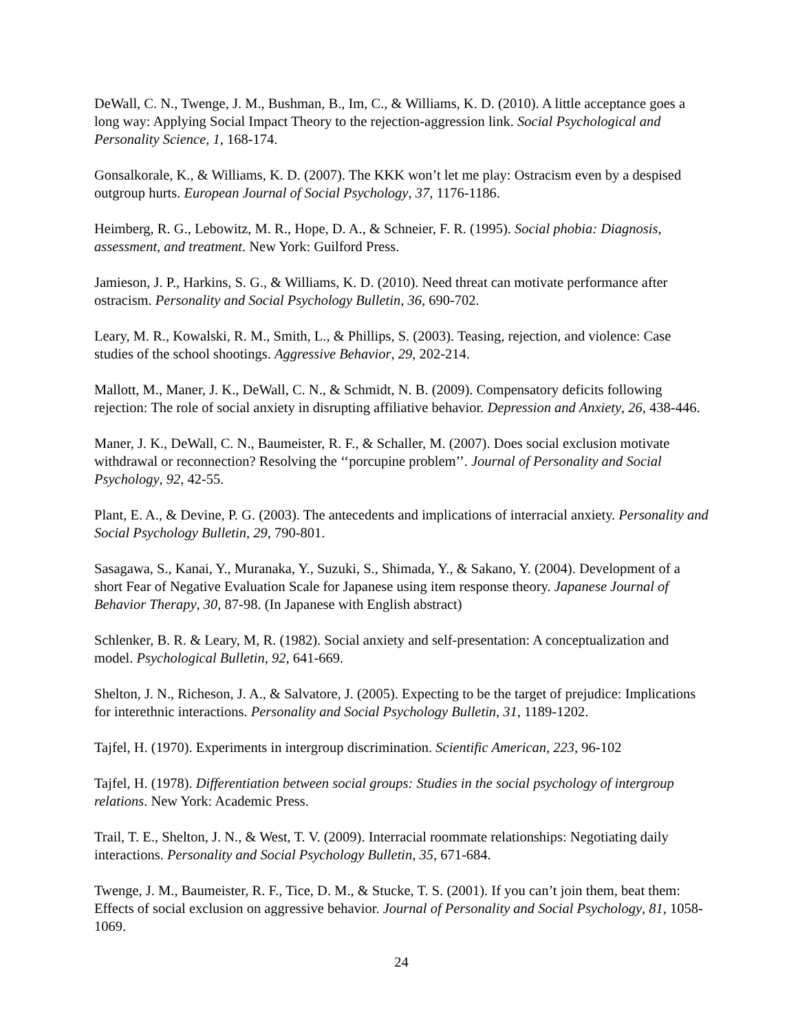DeWall, C. N., Twenge, J. M., Bushman, B., Im, C., & Williams, K. D. (2010). A little acceptance goes a long way: Applying Social Impact Theory to the rejection-aggression link. Social Psychological and Personality Science, 1, 168-174.
Gonsalkorale, K., & Williams, K. D. (2007). The KKK won’t let me play: Ostracism even by a despised outgroup hurts. European Journal of Social Psychology, 37, 1176-1186.
Heimberg, R. G., Lebowitz, M. R., Hope, D. A., & Schneier, F. R. (1995). Social phobia: Diagnosis, assessment, and treatment. New York: Guilford Press.
Jamieson, J. P., Harkins, S. G., & Williams, K. D. (2010). Need threat can motivate performance after ostracism. Personality and Social Psychology Bulletin, 36, 690-702.
Leary, M. R., Kowalski, R. M., Smith, L., & Phillips, S. (2003). Teasing, rejection, and violence: Case studies of the school shootings. Aggressive Behavior, 29, 202-214.
Mallott, M., Maner, J. K., DeWall, C. N., & Schmidt, N. B. (2009). Compensatory deficits following rejection: The role of social anxiety in disrupting affiliative behavior. Depression and Anxiety, 26, 438-446.
Maner, J. K., DeWall, C. N., Baumeister, R. F., & Schaller, M. (2007). Does social exclusion motivate withdrawal or reconnection? Resolving the ‘‘porcupine problem’’. Journal of Personality and Social Psychology, 92, 42-55.
Plant, E. A., & Devine, P. G. (2003). The antecedents and implications of interracial anxiety. Personality and Social Psychology Bulletin, 29, 790-801.
Sasagawa, S., Kanai, Y., Muranaka, Y., Suzuki, S., Shimada, Y., & Sakano, Y. (2004). Development of a short Fear of Negative Evaluation Scale for Japanese using item response theory. Japanese Journal of Behavior Therapy, 30, 87-98. (In Japanese with English abstract)
Schlenker, B. R. & Leary, M, R. (1982). Social anxiety and self-presentation: A conceptualization and model. Psychological Bulletin, 92, 641-669.
Shelton, J. N., Richeson, J. A., & Salvatore, J. (2005). Expecting to be the target of prejudice: Implications for interethnic interactions. Personality and Social Psychology Bulletin, 31, 1189-1202.
Tajfel, H. (1970). Experiments in intergroup discrimination. Scientific American, 223, 96-102
Tajfel, H. (1978). Differentiation between social groups: Studies in the social psychology of intergroup relations. New York: Academic Press.
Trail, T. E., Shelton, J. N., & West, T. V. (2009). Interracial roommate relationships: Negotiating daily interactions. Personality and Social Psychology Bulletin, 35, 671-684.
Twenge, J. M., Baumeister, R. F., Tice, D. M., & Stucke, T. S. (2001). If you can’t join them, beat them: Effects of social exclusion on aggressive behavior. Journal of Personality and Social Psychology, 81, 1058-1069.
24